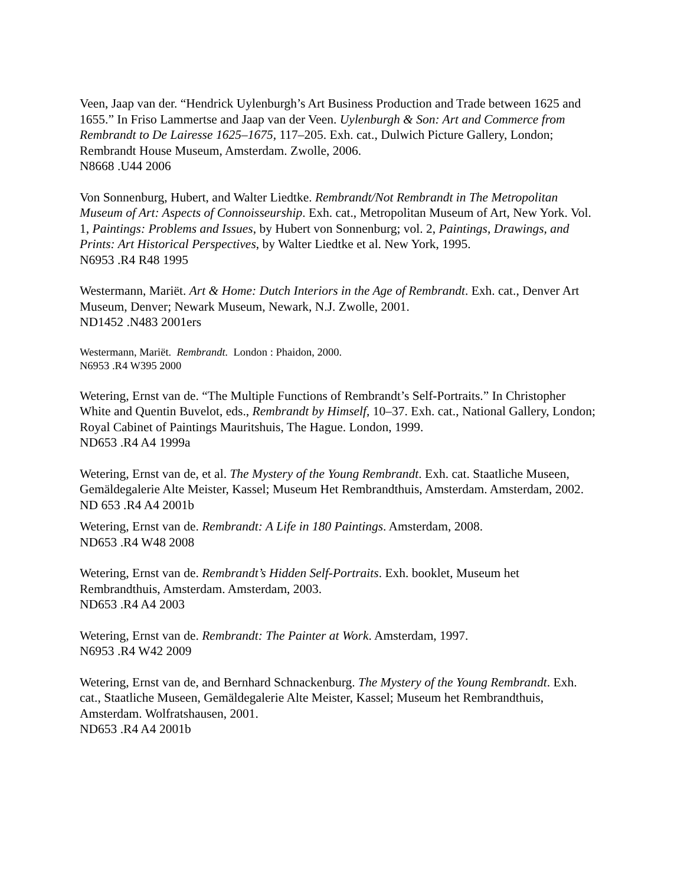Veen, Jaap van der. “Hendrick Uylenburgh’s Art Business Production and Trade between 1625 and 1655.” In Friso Lammertse and Jaap van der Veen. Uylenburgh & Son: Art and Commerce from Rembrandt to De Lairesse 1625–1675, 117–205. Exh. cat., Dulwich Picture Gallery, London; Rembrandt House Museum, Amsterdam. Zwolle, 2006.
N8668 .U44 2006
Von Sonnenburg, Hubert, and Walter Liedtke. Rembrandt/Not Rembrandt in The Metropolitan Museum of Art: Aspects of Connoisseurship. Exh. cat., Metropolitan Museum of Art, New York. Vol. 1, Paintings: Problems and Issues, by Hubert von Sonnenburg; vol. 2, Paintings, Drawings, and Prints: Art Historical Perspectives, by Walter Liedtke et al. New York, 1995.
N6953 .R4 R48 1995
Westermann, Mariët. Art & Home: Dutch Interiors in the Age of Rembrandt. Exh. cat., Denver Art Museum, Denver; Newark Museum, Newark, N.J. Zwolle, 2001.
ND1452 .N483 2001ers
Westermann, Mariët. Rembrandt. London : Phaidon, 2000.
N6953 .R4 W395 2000
Wetering, Ernst van de. “The Multiple Functions of Rembrandt’s Self-Portraits.” In Christopher White and Quentin Buvelot, eds., Rembrandt by Himself, 10–37. Exh. cat., National Gallery, London; Royal Cabinet of Paintings Mauritshuis, The Hague. London, 1999.
ND653 .R4 A4 1999a
Wetering, Ernst van de, et al. The Mystery of the Young Rembrandt. Exh. cat. Staatliche Museen, Gemäldegalerie Alte Meister, Kassel; Museum Het Rembrandthuis, Amsterdam. Amsterdam, 2002.
ND 653 .R4 A4 2001b
Wetering, Ernst van de. Rembrandt: A Life in 180 Paintings. Amsterdam, 2008.
ND653 .R4 W48 2008
Wetering, Ernst van de. Rembrandt’s Hidden Self-Portraits. Exh. booklet, Museum het Rembrandthuis, Amsterdam. Amsterdam, 2003.
ND653 .R4 A4 2003
Wetering, Ernst van de. Rembrandt: The Painter at Work. Amsterdam, 1997.
N6953 .R4 W42 2009
Wetering, Ernst van de, and Bernhard Schnackenburg. The Mystery of the Young Rembrandt. Exh. cat., Staatliche Museen, Gemäldegalerie Alte Meister, Kassel; Museum het Rembrandthuis, Amsterdam. Wolfratshausen, 2001.
ND653 .R4 A4 2001b